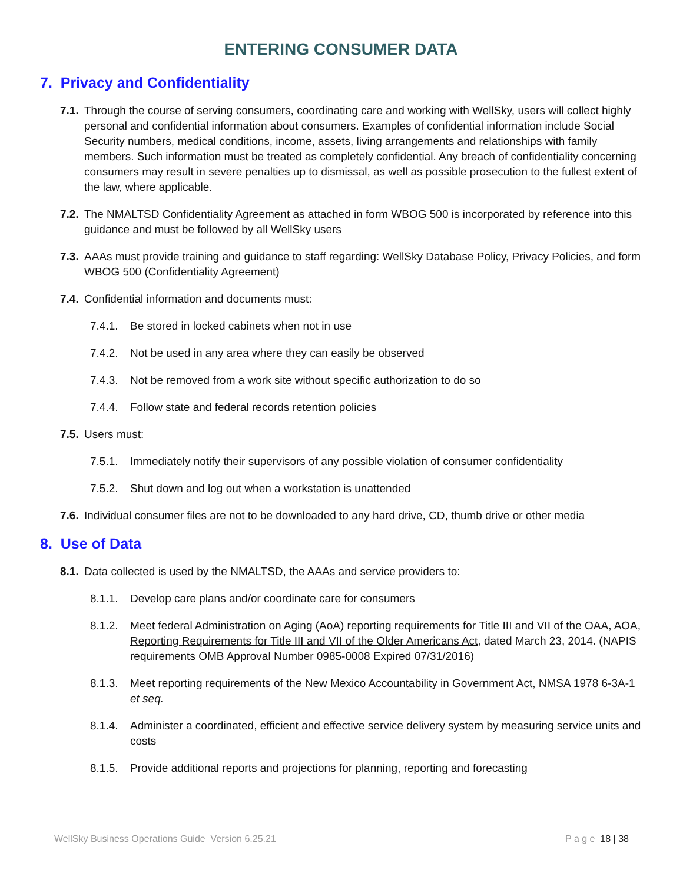ENTERING CONSUMER DATA
7. Privacy and Confidentiality
7.1.
Through the course of serving consumers, coordinating care and working with WellSky, users will collect highly personal and confidential information about consumers. Examples of confidential information include Social Security numbers, medical conditions, income, assets, living arrangements and relationships with family members. Such information must be treated as completely confidential. Any breach of confidentiality concerning consumers may result in severe penalties up to dismissal, as well as possible prosecution to the fullest extent of the law, where applicable.
7.2.
The NMALTSD Confidentiality Agreement as attached in form WBOG 500 is incorporated by reference into this guidance and must be followed by all WellSky users
7.3.
AAAs must provide training and guidance to staff regarding: WellSky Database Policy, Privacy Policies, and form WBOG 500 (Confidentiality Agreement)
7.4.
Confidential information and documents must:
7.4.1.
Be stored in locked cabinets when not in use
7.4.2.
Not be used in any area where they can easily be observed
7.4.3.
Not be removed from a work site without specific authorization to do so
7.4.4.
Follow state and federal records retention policies
7.5.
Users must:
7.5.1.
Immediately notify their supervisors of any possible violation of consumer confidentiality
7.5.2.
Shut down and log out when a workstation is unattended
7.6.
Individual consumer files are not to be downloaded to any hard drive, CD, thumb drive or other media
8. Use of Data
8.1.
Data collected is used by the NMALTSD, the AAAs and service providers to:
8.1.1.
Develop care plans and/or coordinate care for consumers
8.1.2.
Meet federal Administration on Aging (AoA) reporting requirements for Title III and VII of the OAA, AOA, Reporting Requirements for Title III and VII of the Older Americans Act, dated March 23, 2014. (NAPIS requirements OMB Approval Number 0985-0008 Expired 07/31/2016)
8.1.3.
Meet reporting requirements of the New Mexico Accountability in Government Act, NMSA 1978 6-3A-1 et seq.
8.1.4.
Administer a coordinated, efficient and effective service delivery system by measuring service units and costs
8.1.5.
Provide additional reports and projections for planning, reporting and forecasting
WellSky Business Operations Guide Version 6.25.21 P a g e 18 | 38